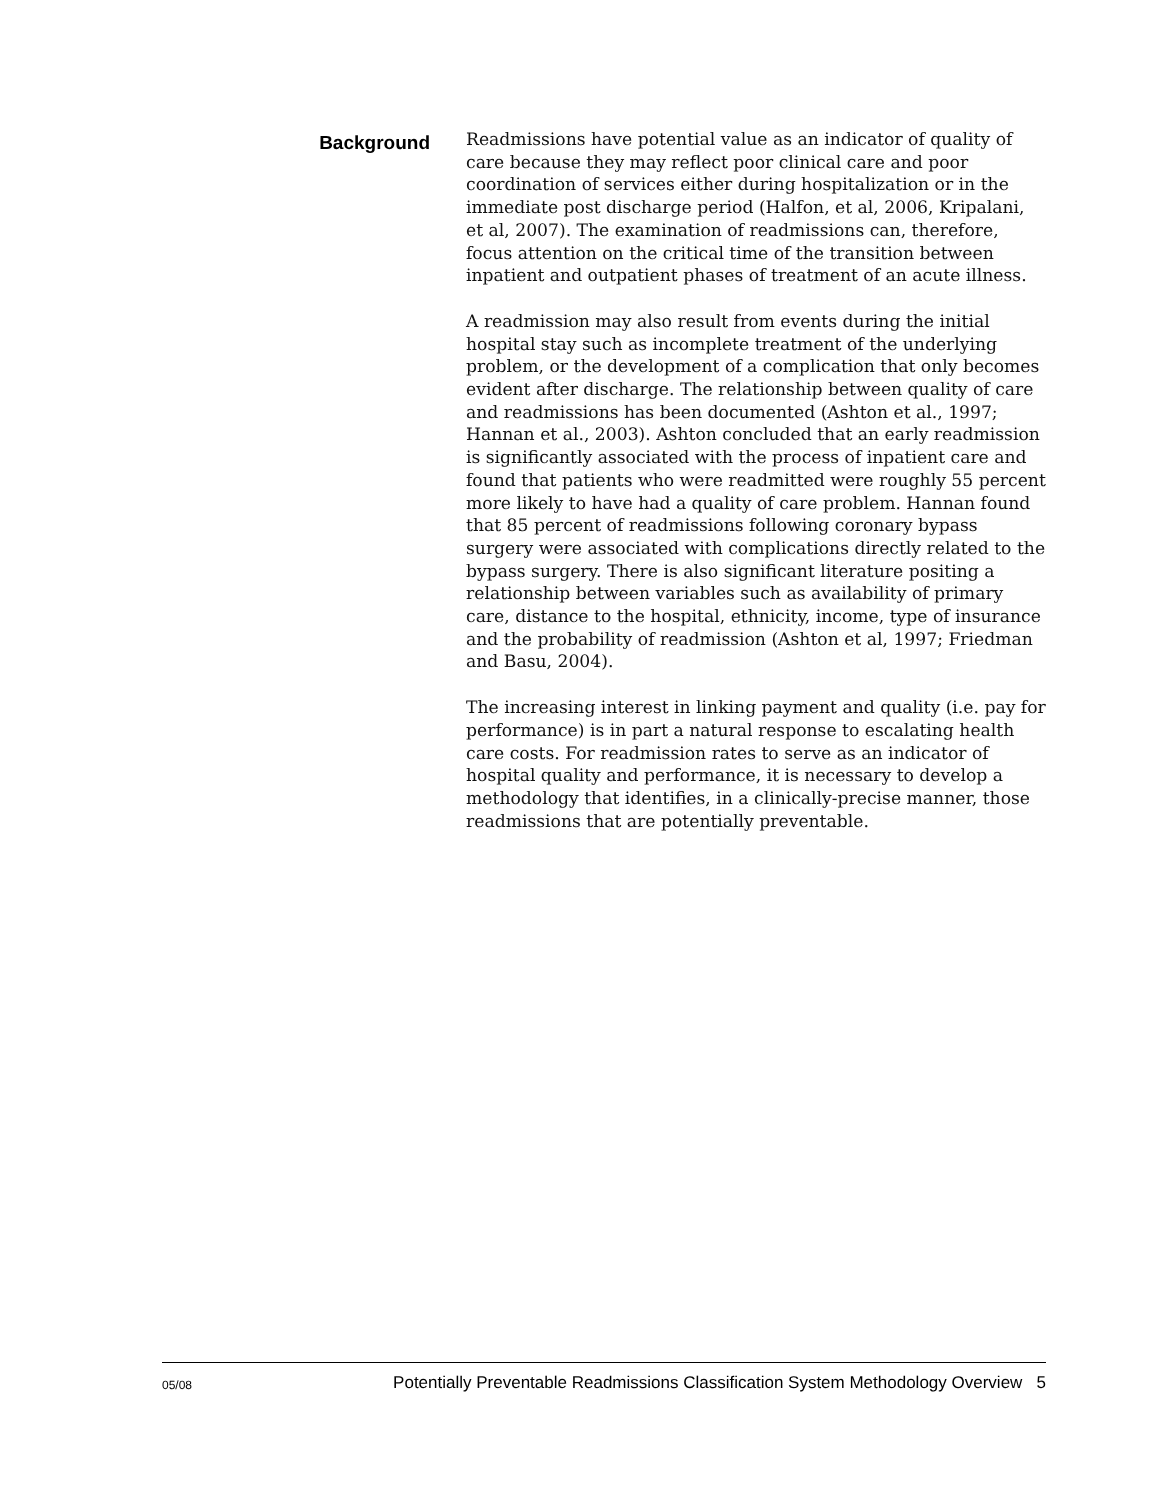Background
Readmissions have potential value as an indicator of quality of care because they may reflect poor clinical care and poor coordination of services either during hospitalization or in the immediate post discharge period (Halfon, et al, 2006, Kripalani, et al, 2007). The examination of readmissions can, therefore, focus attention on the critical time of the transition between inpatient and outpatient phases of treatment of an acute illness.
A readmission may also result from events during the initial hospital stay such as incomplete treatment of the underlying problem, or the development of a complication that only becomes evident after discharge. The relationship between quality of care and readmissions has been documented (Ashton et al., 1997; Hannan et al., 2003). Ashton concluded that an early readmission is significantly associated with the process of inpatient care and found that patients who were readmitted were roughly 55 percent more likely to have had a quality of care problem. Hannan found that 85 percent of readmissions following coronary bypass surgery were associated with complications directly related to the bypass surgery. There is also significant literature positing a relationship between variables such as availability of primary care, distance to the hospital, ethnicity, income, type of insurance and the probability of readmission (Ashton et al, 1997; Friedman and Basu, 2004).
The increasing interest in linking payment and quality (i.e. pay for performance) is in part a natural response to escalating health care costs. For readmission rates to serve as an indicator of hospital quality and performance, it is necessary to develop a methodology that identifies, in a clinically-precise manner, those readmissions that are potentially preventable.
05/08 Potentially Preventable Readmissions Classification System Methodology Overview 5